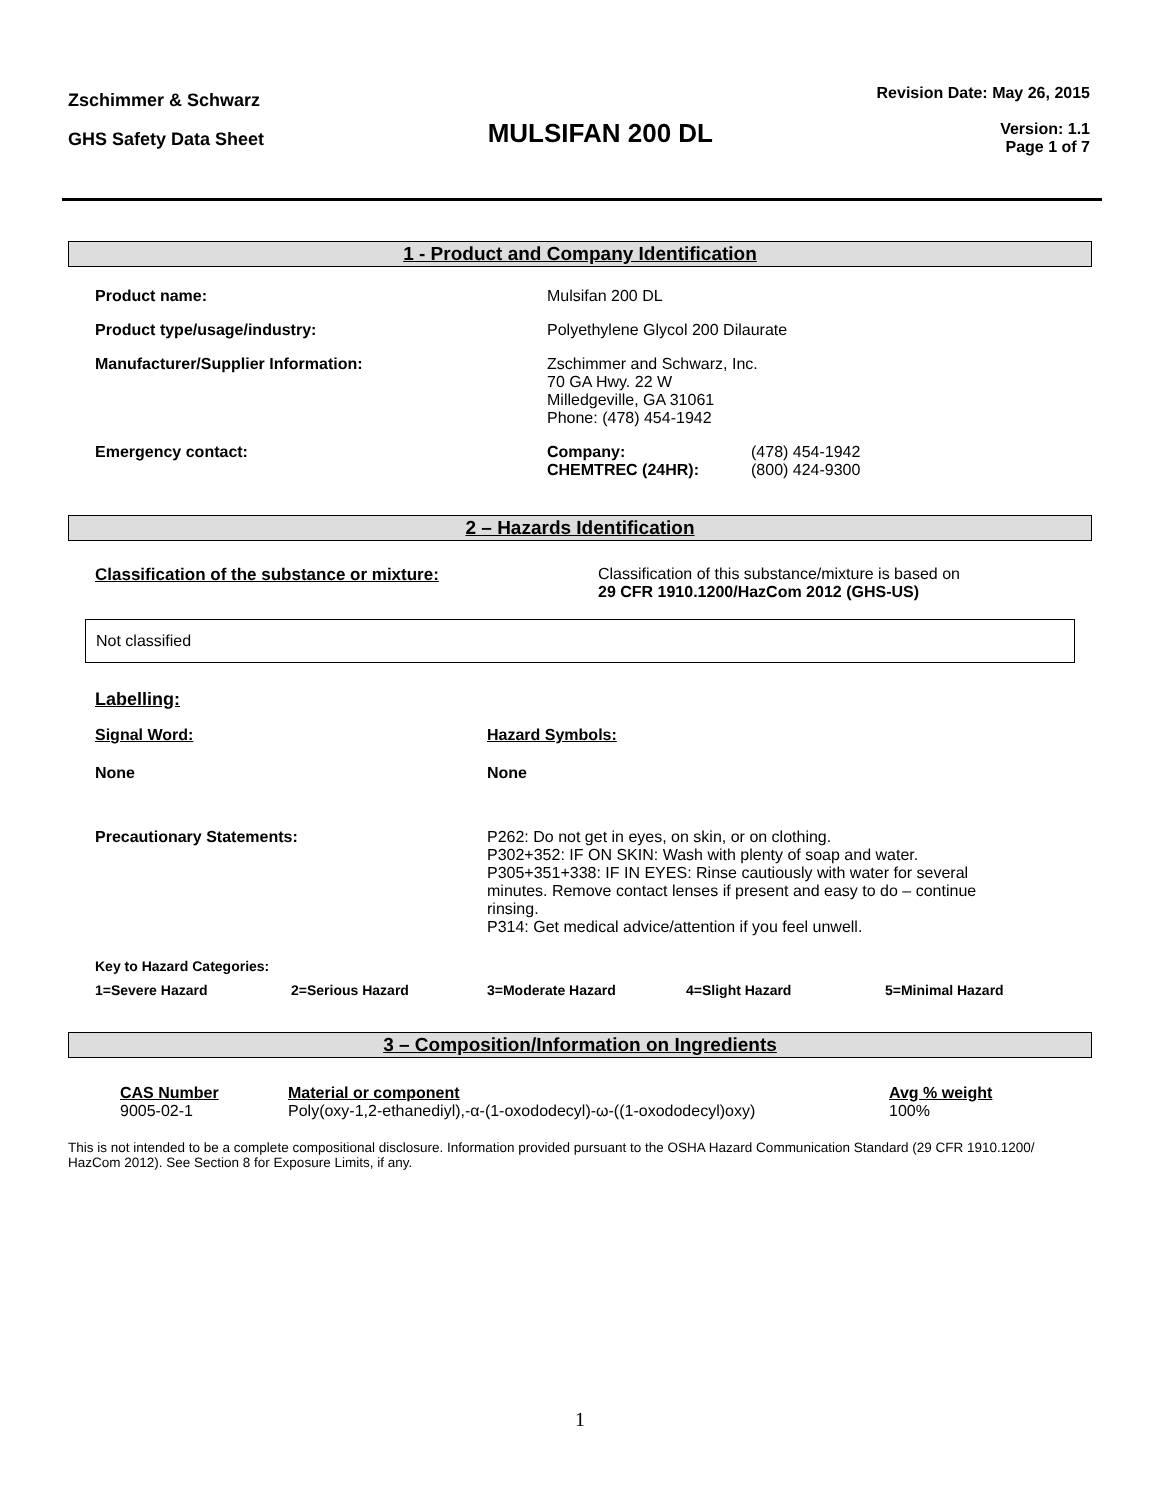Zschimmer & Schwarz
GHS Safety Data Sheet
MULSIFAN 200 DL
Revision Date: May 26, 2015
Version: 1.1
Page 1 of 7
1 - Product and Company Identification
| Product name: | Mulsifan 200 DL | |
| Product type/usage/industry: | Polyethylene Glycol 200 Dilaurate | |
| Manufacturer/Supplier Information: | Zschimmer and Schwarz, Inc. 70 GA Hwy. 22 W Milledgeville, GA 31061 Phone: (478) 454-1942 | |
| Emergency contact: | Company: CHEMTREC (24HR): | (478) 454-1942 (800) 424-9300 |
2 – Hazards Identification
| Classification of the substance or mixture: | Classification of this substance/mixture is based on 29 CFR 1910.1200/HazCom 2012 (GHS-US) |
Not classified
Labelling:
| Signal Word: | Hazard Symbols: |
| None | None |
| Precautionary Statements: | P262: Do not get in eyes, on skin, or on clothing. P302+352: IF ON SKIN: Wash with plenty of soap and water. P305+351+338: IF IN EYES: Rinse cautiously with water for several minutes. Remove contact lenses if present and easy to do – continue rinsing. P314: Get medical advice/attention if you feel unwell. |
| Key to Hazard Categories: | | | | |
| 1=Severe Hazard | 2=Serious Hazard | 3=Moderate Hazard | 4=Slight Hazard | 5=Minimal Hazard |
3 – Composition/Information on Ingredients
| CAS Number | Material or component | Avg % weight |
| 9005-02-1 | Poly(oxy-1,2-ethanediyl),-α-(1-oxododecyl)-ω-((1-oxododecyl)oxy) | 100% |
This is not intended to be a complete compositional disclosure. Information provided pursuant to the OSHA Hazard Communication Standard (29 CFR 1910.1200/ HazCom 2012). See Section 8 for Exposure Limits, if any.
1